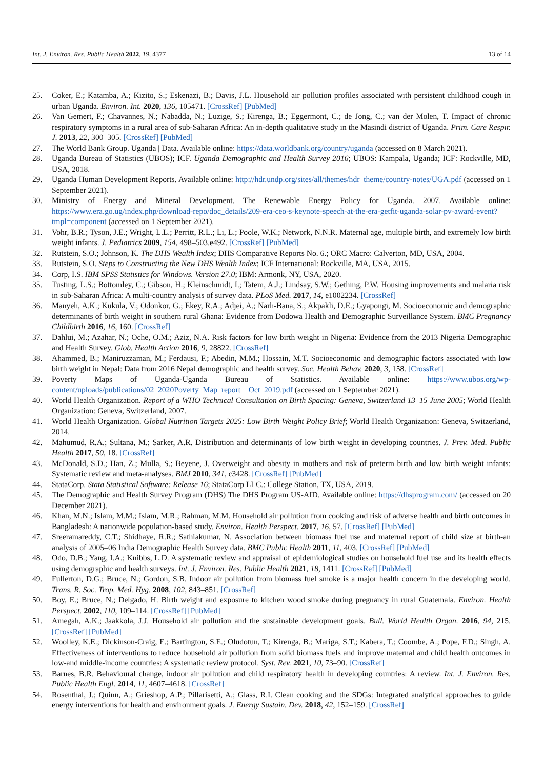Int. J. Environ. Res. Public Health 2022, 19, 4377 13 of 14
25. Coker, E.; Katamba, A.; Kizito, S.; Eskenazi, B.; Davis, J.L. Household air pollution profiles associated with persistent childhood cough in urban Uganda. Environ. Int. 2020, 136, 105471. [CrossRef] [PubMed]
26. Van Gemert, F.; Chavannes, N.; Nabadda, N.; Luzige, S.; Kirenga, B.; Eggermont, C.; de Jong, C.; van der Molen, T. Impact of chronic respiratory symptoms in a rural area of sub-Saharan Africa: An in-depth qualitative study in the Masindi district of Uganda. Prim. Care Respir. J. 2013, 22, 300–305. [CrossRef] [PubMed]
27. The World Bank Group. Uganda | Data. Available online: https://data.worldbank.org/country/uganda (accessed on 8 March 2021).
28. Uganda Bureau of Statistics (UBOS); ICF. Uganda Demographic and Health Survey 2016; UBOS: Kampala, Uganda; ICF: Rockville, MD, USA, 2018.
29. Uganda Human Development Reports. Available online: http://hdr.undp.org/sites/all/themes/hdr_theme/country-notes/UGA.pdf (accessed on 1 September 2021).
30. Ministry of Energy and Mineral Development. The Renewable Energy Policy for Uganda. 2007. Available online: https://www.era.go.ug/index.php/download-repo/doc_details/209-era-ceo-s-keynote-speech-at-the-era-getfit-uganda-solar-pv-award-event?tmpl=component (accessed on 1 September 2021).
31. Vohr, B.R.; Tyson, J.E.; Wright, L.L.; Perritt, R.L.; Li, L.; Poole, W.K.; Network, N.N.R. Maternal age, multiple birth, and extremely low birth weight infants. J. Pediatrics 2009, 154, 498–503.e492. [CrossRef] [PubMed]
32. Rutstein, S.O.; Johnson, K. The DHS Wealth Index; DHS Comparative Reports No. 6.; ORC Macro: Calverton, MD, USA, 2004.
33. Rutstein, S.O. Steps to Constructing the New DHS Wealth Index; ICF International: Rockville, MA, USA, 2015.
34. Corp, I.S. IBM SPSS Statistics for Windows. Version 27.0; IBM: Armonk, NY, USA, 2020.
35. Tusting, L.S.; Bottomley, C.; Gibson, H.; Kleinschmidt, I.; Tatem, A.J.; Lindsay, S.W.; Gething, P.W. Housing improvements and malaria risk in sub-Saharan Africa: A multi-country analysis of survey data. PLoS Med. 2017, 14, e1002234. [CrossRef]
36. Manyeh, A.K.; Kukula, V.; Odonkor, G.; Ekey, R.A.; Adjei, A.; Narh-Bana, S.; Akpakli, D.E.; Gyapongi, M. Socioeconomic and demographic determinants of birth weight in southern rural Ghana: Evidence from Dodowa Health and Demographic Surveillance System. BMC Pregnancy Childbirth 2016, 16, 160. [CrossRef]
37. Dahlui, M.; Azahar, N.; Oche, O.M.; Aziz, N.A. Risk factors for low birth weight in Nigeria: Evidence from the 2013 Nigeria Demographic and Health Survey. Glob. Health Action 2016, 9, 28822. [CrossRef]
38. Ahammed, B.; Maniruzzaman, M.; Ferdausi, F.; Abedin, M.M.; Hossain, M.T. Socioeconomic and demographic factors associated with low birth weight in Nepal: Data from 2016 Nepal demographic and health survey. Soc. Health Behav. 2020, 3, 158. [CrossRef]
39. Poverty Maps of Uganda-Uganda Bureau of Statistics. Available online: https://www.ubos.org/wp-content/uploads/publications/02_2020Poverty_Map_report__Oct_2019.pdf (accessed on 1 September 2021).
40. World Health Organization. Report of a WHO Technical Consultation on Birth Spacing: Geneva, Switzerland 13–15 June 2005; World Health Organization: Geneva, Switzerland, 2007.
41. World Health Organization. Global Nutrition Targets 2025: Low Birth Weight Policy Brief; World Health Organization: Geneva, Switzerland, 2014.
42. Mahumud, R.A.; Sultana, M.; Sarker, A.R. Distribution and determinants of low birth weight in developing countries. J. Prev. Med. Public Health 2017, 50, 18. [CrossRef]
43. McDonald, S.D.; Han, Z.; Mulla, S.; Beyene, J. Overweight and obesity in mothers and risk of preterm birth and low birth weight infants: Systematic review and meta-analyses. BMJ 2010, 341, c3428. [CrossRef] [PubMed]
44. StataCorp. Stata Statistical Software: Release 16; StataCorp LLC.: College Station, TX, USA, 2019.
45. The Demographic and Health Survey Program (DHS) The DHS Program US-AID. Available online: https://dhsprogram.com/ (accessed on 20 December 2021).
46. Khan, M.N.; Islam, M.M.; Islam, M.R.; Rahman, M.M. Household air pollution from cooking and risk of adverse health and birth outcomes in Bangladesh: A nationwide population-based study. Environ. Health Perspect. 2017, 16, 57. [CrossRef] [PubMed]
47. Sreeramareddy, C.T.; Shidhaye, R.R.; Sathiakumar, N. Association between biomass fuel use and maternal report of child size at birth-an analysis of 2005–06 India Demographic Health Survey data. BMC Public Health 2011, 11, 403. [CrossRef] [PubMed]
48. Odo, D.B.; Yang, I.A.; Knibbs, L.D. A systematic review and appraisal of epidemiological studies on household fuel use and its health effects using demographic and health surveys. Int. J. Environ. Res. Public Health 2021, 18, 1411. [CrossRef] [PubMed]
49. Fullerton, D.G.; Bruce, N.; Gordon, S.B. Indoor air pollution from biomass fuel smoke is a major health concern in the developing world. Trans. R. Soc. Trop. Med. Hyg. 2008, 102, 843–851. [CrossRef]
50. Boy, E.; Bruce, N.; Delgado, H. Birth weight and exposure to kitchen wood smoke during pregnancy in rural Guatemala. Environ. Health Perspect. 2002, 110, 109–114. [CrossRef] [PubMed]
51. Amegah, A.K.; Jaakkola, J.J. Household air pollution and the sustainable development goals. Bull. World Health Organ. 2016, 94, 215. [CrossRef] [PubMed]
52. Woolley, K.E.; Dickinson-Craig, E.; Bartington, S.E.; Oludotun, T.; Kirenga, B.; Mariga, S.T.; Kabera, T.; Coombe, A.; Pope, F.D.; Singh, A. Effectiveness of interventions to reduce household air pollution from solid biomass fuels and improve maternal and child health outcomes in low-and middle-income countries: A systematic review protocol. Syst. Rev. 2021, 10, 73–90. [CrossRef]
53. Barnes, B.R. Behavioural change, indoor air pollution and child respiratory health in developing countries: A review. Int. J. Environ. Res. Public Health Engl. 2014, 11, 4607–4618. [CrossRef]
54. Rosenthal, J.; Quinn, A.; Grieshop, A.P.; Pillarisetti, A.; Glass, R.I. Clean cooking and the SDGs: Integrated analytical approaches to guide energy interventions for health and environment goals. J. Energy Sustain. Dev. 2018, 42, 152–159. [CrossRef]